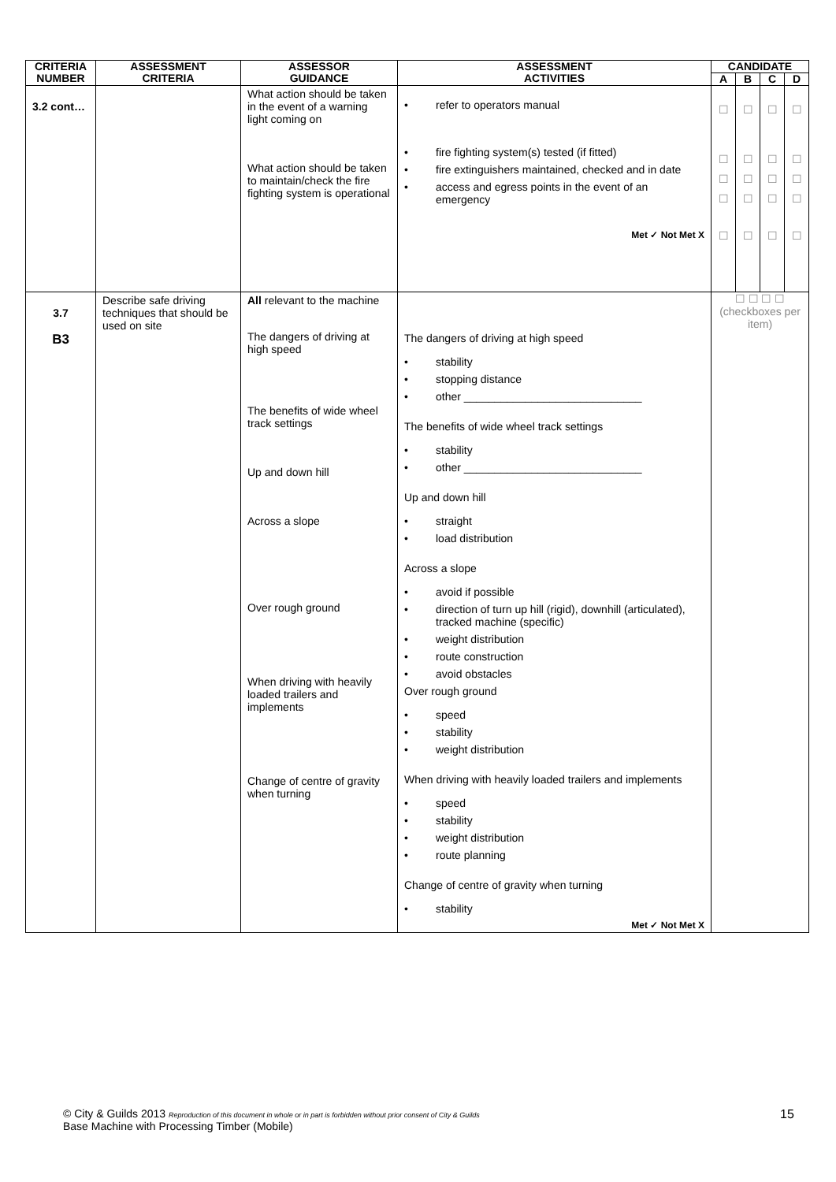| CRITERIA NUMBER | ASSESSMENT CRITERIA | ASSESSOR GUIDANCE | ASSESSMENT ACTIVITIES | CANDIDATE | | | |
| --- | --- | --- | --- | --- | --- | --- | --- |
| | | | | A | B | C | D |
| 3.2 cont… | | What action should be taken in the event of a warning light coming on What action should be taken to maintain/check the fire fighting system is operational | • refer to operators manual • fire fighting system(s) tested (if fitted) • fire extinguishers maintained, checked and in date • access and egress points in the event of an emergency Met ✓ Not Met X | ☐ ☐ ☐ ☐ ☐ | ☐ ☐ ☐ ☐ ☐ | ☐ ☐ ☐ ☐ ☐ | ☐ ☐ ☐ ☐ ☐ |
| 3.7 B3 | Describe safe driving techniques that should be used on site | All relevant to the machine The dangers of driving at high speed The benefits of wide wheel track settings Up and down hill Across a slope Over rough ground When driving with heavily loaded trailers and implements Change of centre of gravity when turning | The dangers of driving at high speed • stability • stopping distance • other _____________________________ The benefits of wide wheel track settings • stability • other _____________________________ Up and down hill • straight • load distribution Across a slope • avoid if possible • direction of turn up hill (rigid), downhill (articulated), tracked machine (specific) • weight distribution • route construction • avoid obstacles Over rough ground • speed • stability • weight distribution When driving with heavily loaded trailers and implements • speed • stability • weight distribution • route planning Change of centre of gravity when turning • stability Met ✓ Not Met X | ☐ ☐ ☐ ☐ (checkboxes per item) | | | |
© City & Guilds 2013 Reproduction of this document in whole or in part is forbidden without prior consent of City & Guilds
Base Machine with Processing Timber (Mobile)
15